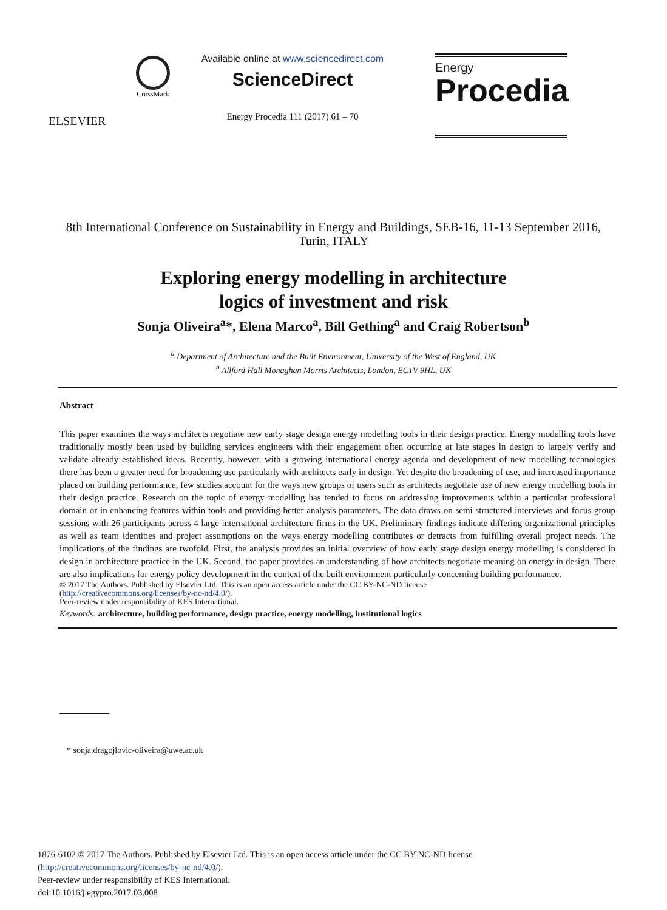ELSEVIER
CrossMark
Available online at www.sciencedirect.com
ScienceDirect
Energy Procedia 111 (2017) 61 – 70
Energy
Procedia
8th International Conference on Sustainability in Energy and Buildings, SEB-16, 11-13 September 2016, Turin, ITALY
Exploring energy modelling in architecture
logics of investment and risk
Sonja Oliveira<sup>a</sup>*, Elena Marco<sup>a</sup>, Bill Gething<sup>a</sup> and Craig Robertson<sup>b</sup>
<sup>a</sup> Department of Architecture and the Built Environment, University of the West of England, UK
<sup>b</sup> Allford Hall Monaghan Morris Architects, London, EC1V 9HL, UK
Abstract
This paper examines the ways architects negotiate new early stage design energy modelling tools in their design practice. Energy modelling tools have traditionally mostly been used by building services engineers with their engagement often occurring at late stages in design to largely verify and validate already established ideas. Recently, however, with a growing international energy agenda and development of new modelling technologies there has been a greater need for broadening use particularly with architects early in design. Yet despite the broadening of use, and increased importance placed on building performance, few studies account for the ways new groups of users such as architects negotiate use of new energy modelling tools in their design practice. Research on the topic of energy modelling has tended to focus on addressing improvements within a particular professional domain or in enhancing features within tools and providing better analysis parameters. The data draws on semi structured interviews and focus group sessions with 26 participants across 4 large international architecture firms in the UK. Preliminary findings indicate differing organizational principles as well as team identities and project assumptions on the ways energy modelling contributes or detracts from fulfilling overall project needs. The implications of the findings are twofold. First, the analysis provides an initial overview of how early stage design energy modelling is considered in design in architecture practice in the UK. Second, the paper provides an understanding of how architects negotiate meaning on energy in design. There are also implications for energy policy development in the context of the built environment particularly concerning building performance.
© 2017 The Authors. Published by Elsevier Ltd. This is an open access article under the CC BY-NC-ND license
(http://creativecommons.org/licenses/by-nc-nd/4.0/).
Peer-review under responsibility of KES International.
Keywords: architecture, building performance, design practice, energy modelling, institutional logics
* sonja.dragojlovic-oliveira@uwe.ac.uk
1876-6102 © 2017 The Authors. Published by Elsevier Ltd. This is an open access article under the CC BY-NC-ND license
(http://creativecommons.org/licenses/by-nc-nd/4.0/).
Peer-review under responsibility of KES International.
doi:10.1016/j.egypro.2017.03.008